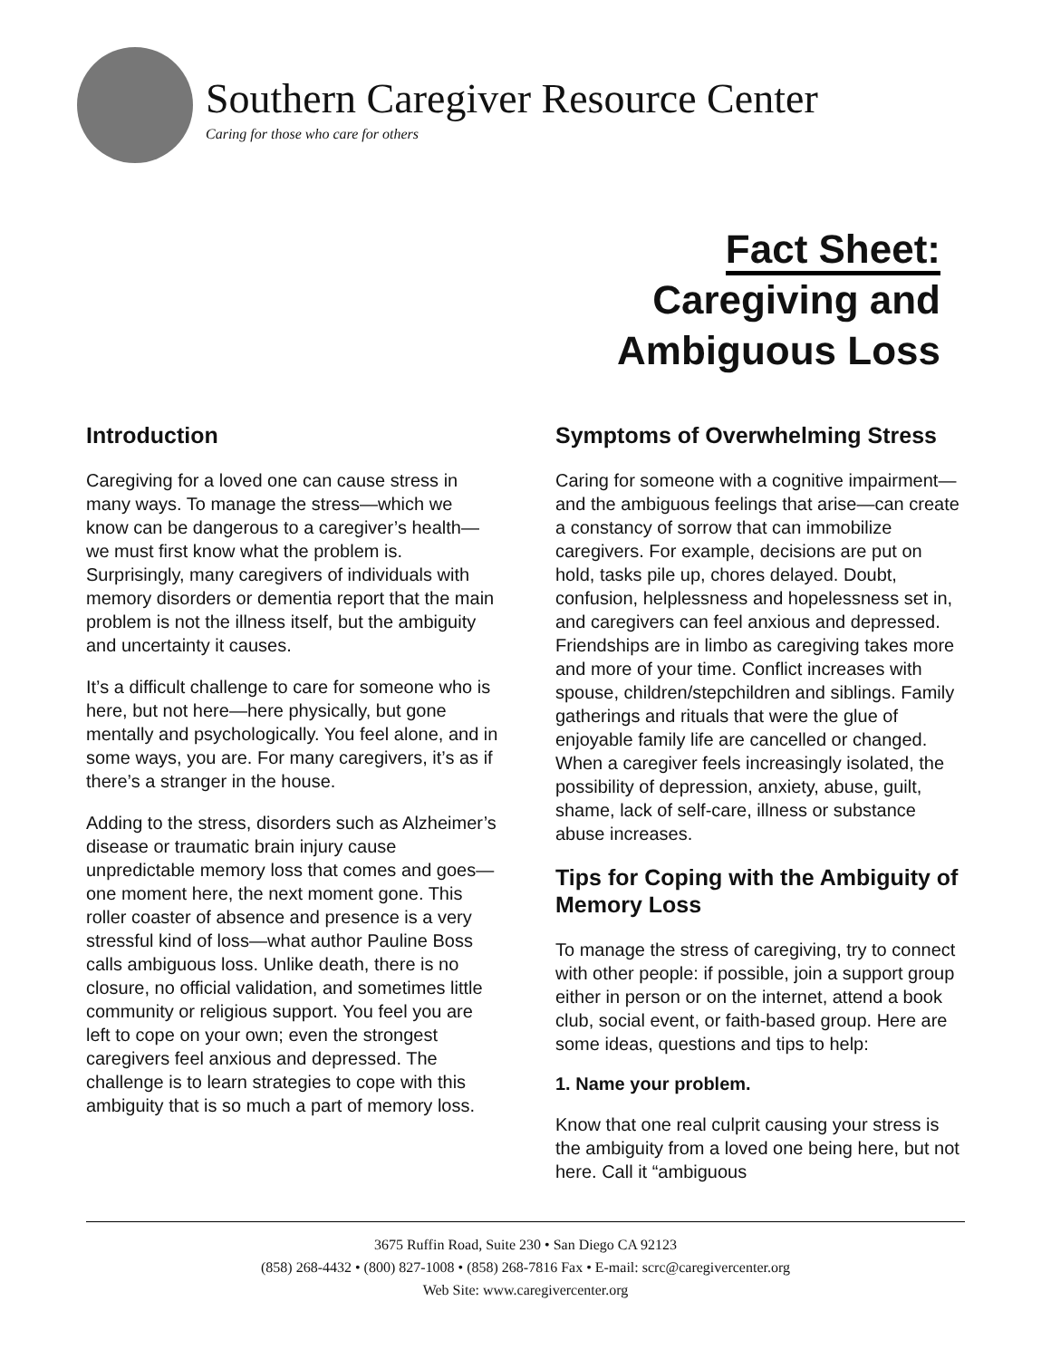Southern Caregiver Resource Center
Caring for those who care for others
Fact Sheet:
Caregiving and
Ambiguous Loss
Introduction
Caregiving for a loved one can cause stress in many ways. To manage the stress—which we know can be dangerous to a caregiver’s health—we must first know what the problem is. Surprisingly, many caregivers of individuals with memory disorders or dementia report that the main problem is not the illness itself, but the ambiguity and uncertainty it causes.
It’s a difficult challenge to care for someone who is here, but not here—here physically, but gone mentally and psychologically. You feel alone, and in some ways, you are. For many caregivers, it’s as if there’s a stranger in the house.
Adding to the stress, disorders such as Alzheimer’s disease or traumatic brain injury cause unpredictable memory loss that comes and goes—one moment here, the next moment gone. This roller coaster of absence and presence is a very stressful kind of loss—what author Pauline Boss calls ambiguous loss. Unlike death, there is no closure, no official validation, and sometimes little community or religious support. You feel you are left to cope on your own; even the strongest caregivers feel anxious and depressed. The challenge is to learn strategies to cope with this ambiguity that is so much a part of memory loss.
Symptoms of Overwhelming Stress
Caring for someone with a cognitive impairment—and the ambiguous feelings that arise—can create a constancy of sorrow that can immobilize caregivers. For example, decisions are put on hold, tasks pile up, chores delayed. Doubt, confusion, helplessness and hopelessness set in, and caregivers can feel anxious and depressed. Friendships are in limbo as caregiving takes more and more of your time. Conflict increases with spouse, children/stepchildren and siblings. Family gatherings and rituals that were the glue of enjoyable family life are cancelled or changed. When a caregiver feels increasingly isolated, the possibility of depression, anxiety, abuse, guilt, shame, lack of self-care, illness or substance abuse increases.
Tips for Coping with the Ambiguity of Memory Loss
To manage the stress of caregiving, try to connect with other people: if possible, join a support group either in person or on the internet, attend a book club, social event, or faith-based group. Here are some ideas, questions and tips to help:
1. Name your problem.
Know that one real culprit causing your stress is the ambiguity from a loved one being here, but not here. Call it “ambiguous
3675 Ruffin Road, Suite 230 • San Diego CA 92123
(858) 268-4432 • (800) 827-1008 • (858) 268-7816 Fax • E-mail: scrc@caregivercenter.org
Web Site: www.caregivercenter.org